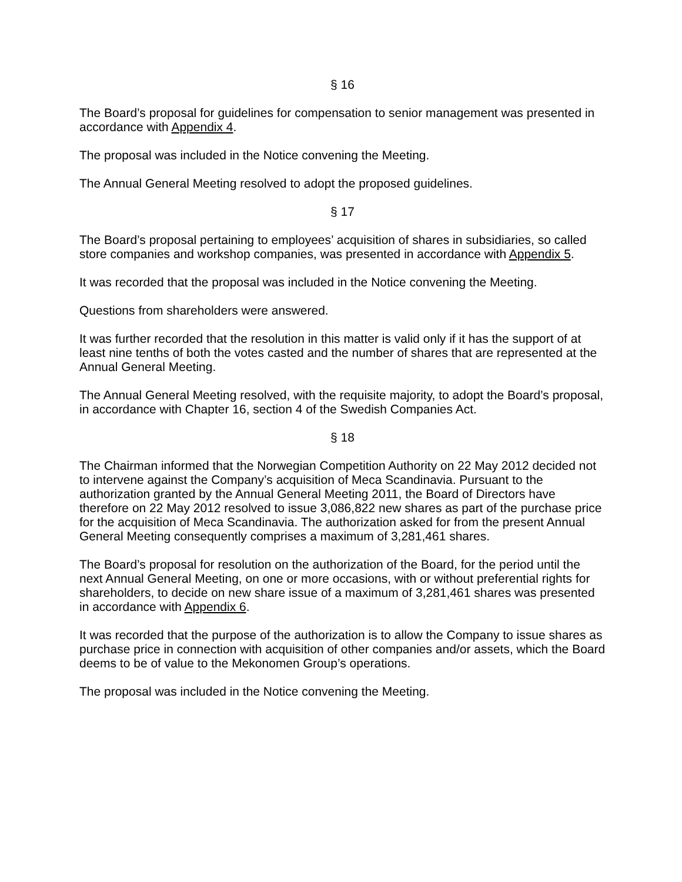§ 16
The Board’s proposal for guidelines for compensation to senior management was presented in accordance with Appendix 4.
The proposal was included in the Notice convening the Meeting.
The Annual General Meeting resolved to adopt the proposed guidelines.
§ 17
The Board’s proposal pertaining to employees’ acquisition of shares in subsidiaries, so called store companies and workshop companies, was presented in accordance with Appendix 5.
It was recorded that the proposal was included in the Notice convening the Meeting.
Questions from shareholders were answered.
It was further recorded that the resolution in this matter is valid only if it has the support of at least nine tenths of both the votes casted and the number of shares that are represented at the Annual General Meeting.
The Annual General Meeting resolved, with the requisite majority, to adopt the Board’s proposal, in accordance with Chapter 16, section 4 of the Swedish Companies Act.
§ 18
The Chairman informed that the Norwegian Competition Authority on 22 May 2012 decided not to intervene against the Company’s acquisition of Meca Scandinavia. Pursuant to the authorization granted by the Annual General Meeting 2011, the Board of Directors have therefore on 22 May 2012 resolved to issue 3,086,822 new shares as part of the purchase price for the acquisition of Meca Scandinavia. The authorization asked for from the present Annual General Meeting consequently comprises a maximum of 3,281,461 shares.
The Board’s proposal for resolution on the authorization of the Board, for the period until the next Annual General Meeting, on one or more occasions, with or without preferential rights for shareholders, to decide on new share issue of a maximum of 3,281,461 shares was presented in accordance with Appendix 6.
It was recorded that the purpose of the authorization is to allow the Company to issue shares as purchase price in connection with acquisition of other companies and/or assets, which the Board deems to be of value to the Mekonomen Group’s operations.
The proposal was included in the Notice convening the Meeting.